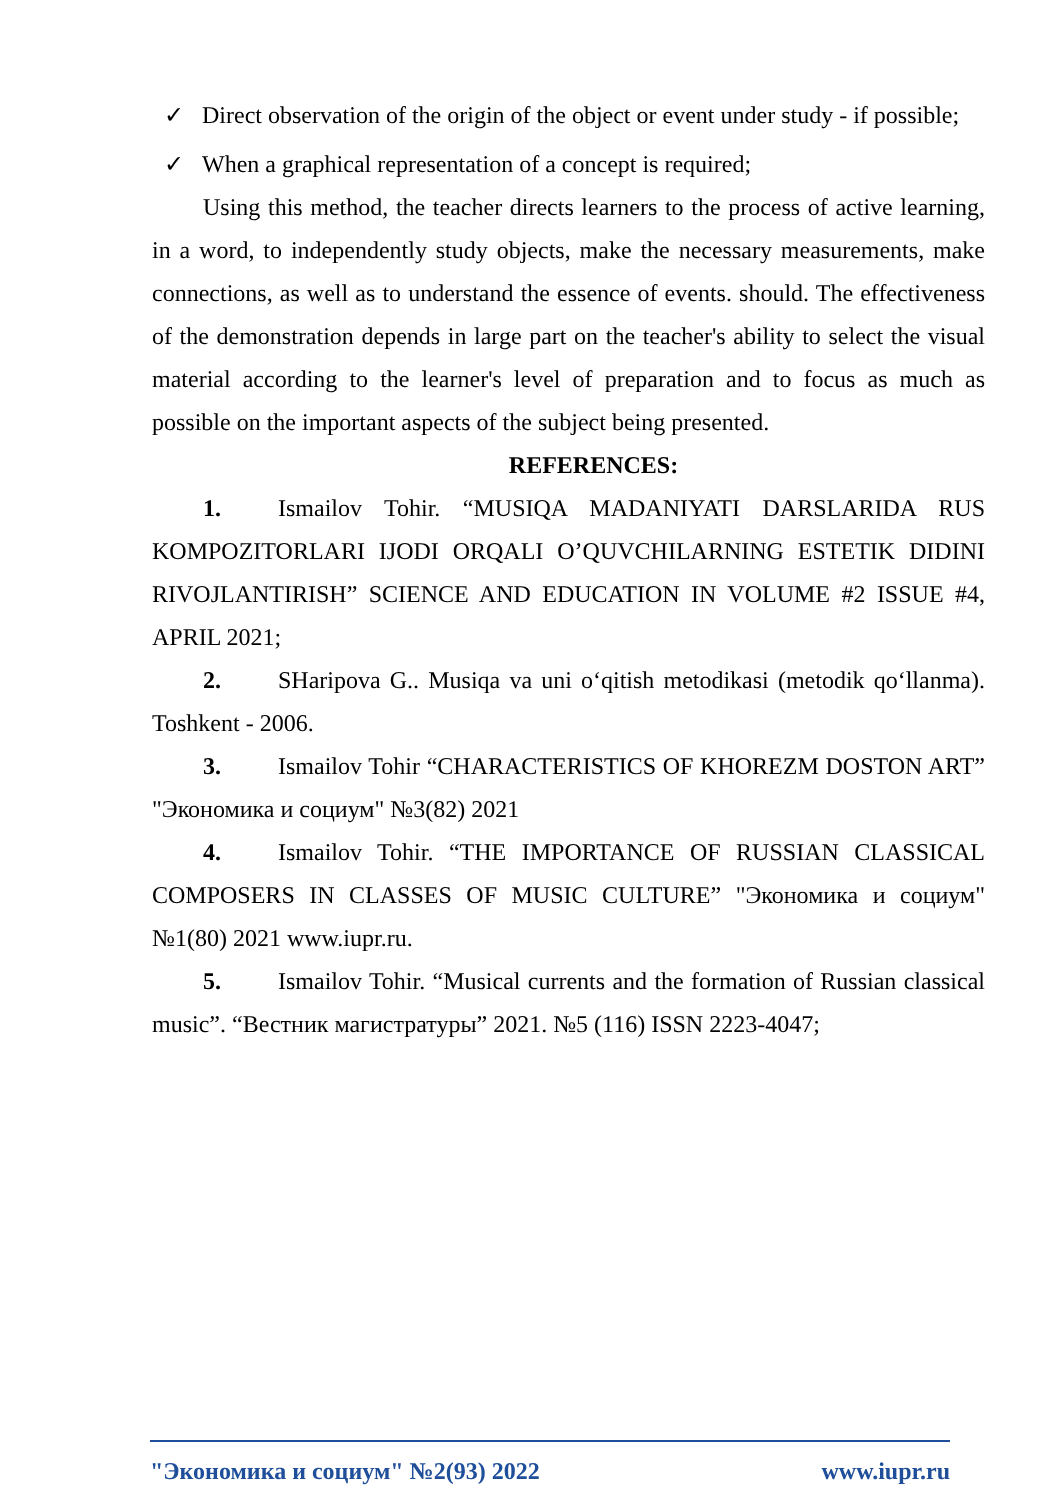✓ Direct observation of the origin of the object or event under study - if possible;
✓ When a graphical representation of a concept is required;
Using this method, the teacher directs learners to the process of active learning, in a word, to independently study objects, make the necessary measurements, make connections, as well as to understand the essence of events. should. The effectiveness of the demonstration depends in large part on the teacher's ability to select the visual material according to the learner's level of preparation and to focus as much as possible on the important aspects of the subject being presented.
REFERENCES:
1. Ismailov Tohir. “MUSIQA MADANIYATI DARSLARIDA RUS KOMPOZITORLARI IJODI ORQALI O’QUVCHILARNING ESTETIK DIDINI RIVOJLANTIRISH” SCIENCE AND EDUCATION IN VOLUME #2 ISSUE #4, APRIL 2021;
2. SHaripova G.. Musiqa va uni o‘qitish metodikasi (metodik qo‘llanma). Toshkent - 2006.
3. Ismailov Tohir “CHARACTERISTICS OF KHOREZM DOSTON ART” "Экономика и социум" №3(82) 2021
4. Ismailov Tohir. “THE IMPORTANCE OF RUSSIAN CLASSICAL COMPOSERS IN CLASSES OF MUSIC CULTURE” "Экономика и социум" №1(80) 2021 www.iupr.ru.
5. Ismailov Tohir. “Musical currents and the formation of Russian classical music”. “Вестник магистратуры” 2021. №5 (116) ISSN 2223-4047;
"Экономика и социум" №2(93) 2022 www.iupr.ru